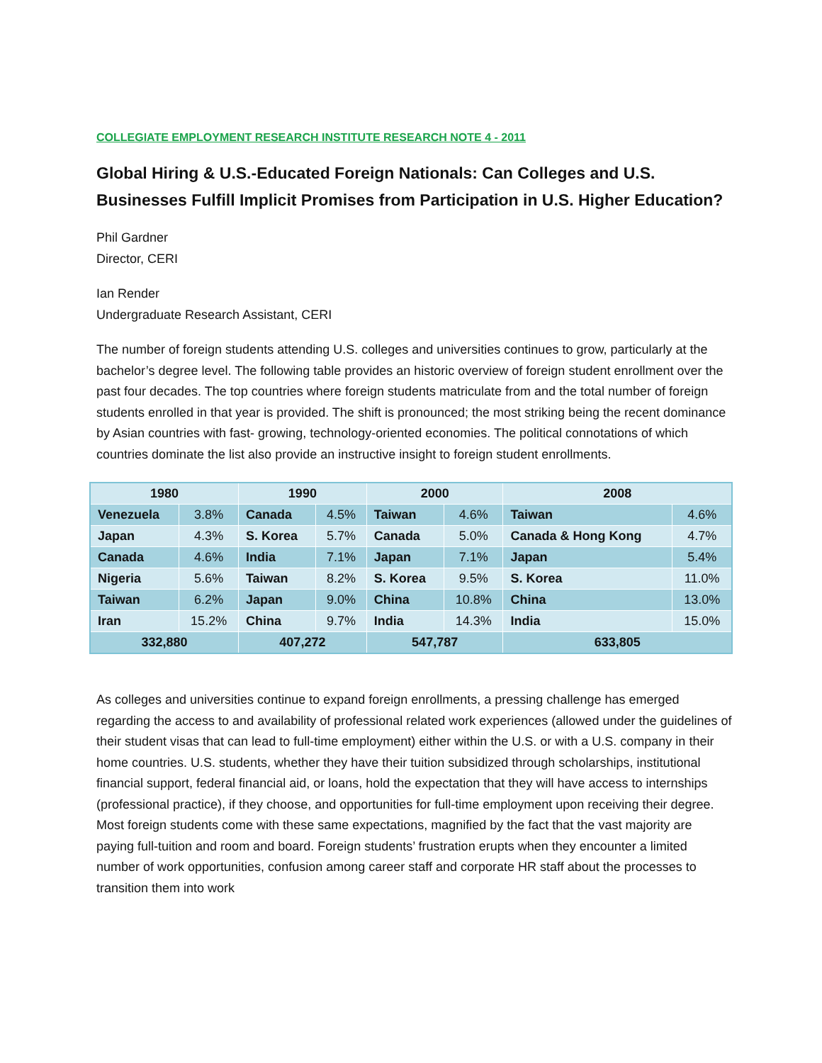COLLEGIATE EMPLOYMENT RESEARCH INSTITUTE RESEARCH NOTE 4 - 2011
Global Hiring & U.S.-Educated Foreign Nationals: Can Colleges and U.S. Businesses Fulfill Implicit Promises from Participation in U.S. Higher Education?
Phil Gardner
Director, CERI
Ian Render
Undergraduate Research Assistant, CERI
The number of foreign students attending U.S. colleges and universities continues to grow, particularly at the bachelor’s degree level. The following table provides an historic overview of foreign student enrollment over the past four decades. The top countries where foreign students matriculate from and the total number of foreign students enrolled in that year is provided. The shift is pronounced; the most striking being the recent dominance by Asian countries with fast- growing, technology-oriented economies. The political connotations of which countries dominate the list also provide an instructive insight to foreign student enrollments.
| 1980 | | 1990 | | 2000 | | 2008 | |
| --- | --- | --- | --- | --- | --- | --- | --- |
| Venezuela | 3.8% | Canada | 4.5% | Taiwan | 4.6% | Taiwan | 4.6% |
| Japan | 4.3% | S. Korea | 5.7% | Canada | 5.0% | Canada & Hong Kong | 4.7% |
| Canada | 4.6% | India | 7.1% | Japan | 7.1% | Japan | 5.4% |
| Nigeria | 5.6% | Taiwan | 8.2% | S. Korea | 9.5% | S. Korea | 11.0% |
| Taiwan | 6.2% | Japan | 9.0% | China | 10.8% | China | 13.0% |
| Iran | 15.2% | China | 9.7% | India | 14.3% | India | 15.0% |
| 332,880 | | 407,272 | | 547,787 | | 633,805 | |
As colleges and universities continue to expand foreign enrollments, a pressing challenge has emerged regarding the access to and availability of professional related work experiences (allowed under the guidelines of their student visas that can lead to full-time employment) either within the U.S. or with a U.S. company in their home countries. U.S. students, whether they have their tuition subsidized through scholarships, institutional financial support, federal financial aid, or loans, hold the expectation that they will have access to internships (professional practice), if they choose, and opportunities for full-time employment upon receiving their degree. Most foreign students come with these same expectations, magnified by the fact that the vast majority are paying full-tuition and room and board. Foreign students’ frustration erupts when they encounter a limited number of work opportunities, confusion among career staff and corporate HR staff about the processes to transition them into work